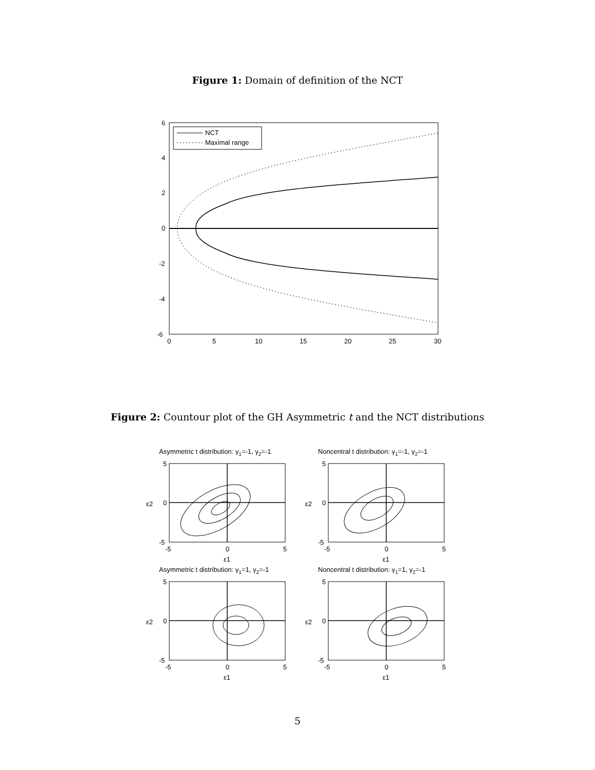Figure 1: Domain of definition of the NCT
NCT
Maximal range
6
4
2
0
-2
-4
-6
0
5
10
15
20
25
30
Figure 2: Countour plot of the GH Asymmetric t and the NCT distributions
Asymmetric t distribution: γ1=-1, γ2=-1
5
0
-5
ε2
-5
0
5
ε1
Noncentral t distribution: γ1=-1, γ2=-1
5
0
-5
ε2
-5
0
5
ε1
Asymmetric t distribution: γ1=1, γ2=-1
5
0
-5
ε2
-5
0
5
ε1
Noncentral t distribution: γ1=1, γ2=-1
5
0
-5
ε2
-5
0
5
ε1
5